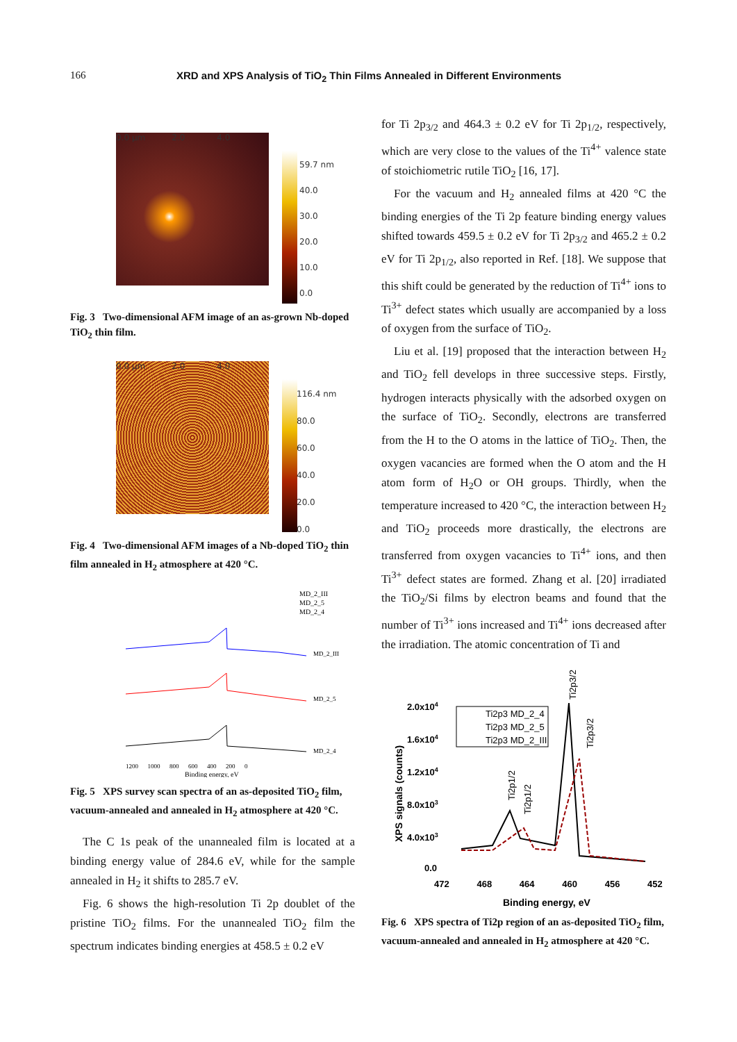166 XRD and XPS Analysis of TiO<sub>2</sub> Thin Films Annealed in Different Environments
0.0 µm 2.0 4.0
59.7 nm
40.0
30.0
20.0
10.0
0.0
Fig. 3 Two-dimensional AFM image of an as-grown Nb-doped TiO<sub>2</sub> thin film.
0.0 µm 2.0 4.0
116.4 nm
80.0
60.0
40.0
20.0
0.0
Fig. 4 Two-dimensional AFM images of a Nb-doped TiO<sub>2</sub> thin film annealed in H<sub>2</sub> atmosphere at 420 °C.
MD_2_III
MD_2_5
MD_2_4
MD_2_III
MD_2_5
MD_2_4
1200 1000 800 600 400 200 0
Binding energy, eV
Fig. 5 XPS survey scan spectra of an as-deposited TiO<sub>2</sub> film, vacuum-annealed and annealed in H<sub>2</sub> atmosphere at 420 °C.
The C 1s peak of the unannealed film is located at a binding energy value of 284.6 eV, while for the sample annealed in H<sub>2</sub> it shifts to 285.7 eV.
Fig. 6 shows the high-resolution Ti 2p doublet of the pristine TiO<sub>2</sub> films. For the unannealed TiO<sub>2</sub> film the spectrum indicates binding energies at 458.5 ± 0.2 eV
for Ti 2p<sub>3/2</sub> and 464.3 ± 0.2 eV for Ti 2p<sub>1/2</sub>, respectively, which are very close to the values of the Ti<sup>4+</sup> valence state of stoichiometric rutile TiO<sub>2</sub> [16, 17].
For the vacuum and H<sub>2</sub> annealed films at 420 °C the binding energies of the Ti 2p feature binding energy values shifted towards 459.5 ± 0.2 eV for Ti 2p<sub>3/2</sub> and 465.2 ± 0.2 eV for Ti 2p<sub>1/2</sub>, also reported in Ref. [18]. We suppose that this shift could be generated by the reduction of Ti<sup>4+</sup> ions to Ti<sup>3+</sup> defect states which usually are accompanied by a loss of oxygen from the surface of TiO<sub>2</sub>.
Liu et al. [19] proposed that the interaction between H<sub>2</sub> and TiO<sub>2</sub> fell develops in three successive steps. Firstly, hydrogen interacts physically with the adsorbed oxygen on the surface of TiO<sub>2</sub>. Secondly, electrons are transferred from the H to the O atoms in the lattice of TiO<sub>2</sub>. Then, the oxygen vacancies are formed when the O atom and the H atom form of H<sub>2</sub>O or OH groups. Thirdly, when the temperature increased to 420 °C, the interaction between H<sub>2</sub> and TiO<sub>2</sub> proceeds more drastically, the electrons are transferred from oxygen vacancies to Ti<sup>4+</sup> ions, and then Ti<sup>3+</sup> defect states are formed. Zhang et al. [20] irradiated the TiO<sub>2</sub>/Si films by electron beams and found that the number of Ti<sup>3+</sup> ions increased and Ti<sup>4+</sup> ions decreased after the irradiation. The atomic concentration of Ti and
Ti2p3 MD_2_4
Ti2p3 MD_2_5
Ti2p3 MD_2_III
2.0x104
1.6x104
1.2x104
8.0x103
4.0x103
0.0
472 468 464 460 456 452
Binding energy, eV
XPS signals (counts)
Ti2p1/2
Ti2p1/2
Ti2p3/2
Ti2p3/2
Fig. 6 XPS spectra of Ti2p region of an as-deposited TiO<sub>2</sub> film, vacuum-annealed and annealed in H<sub>2</sub> atmosphere at 420 °C.